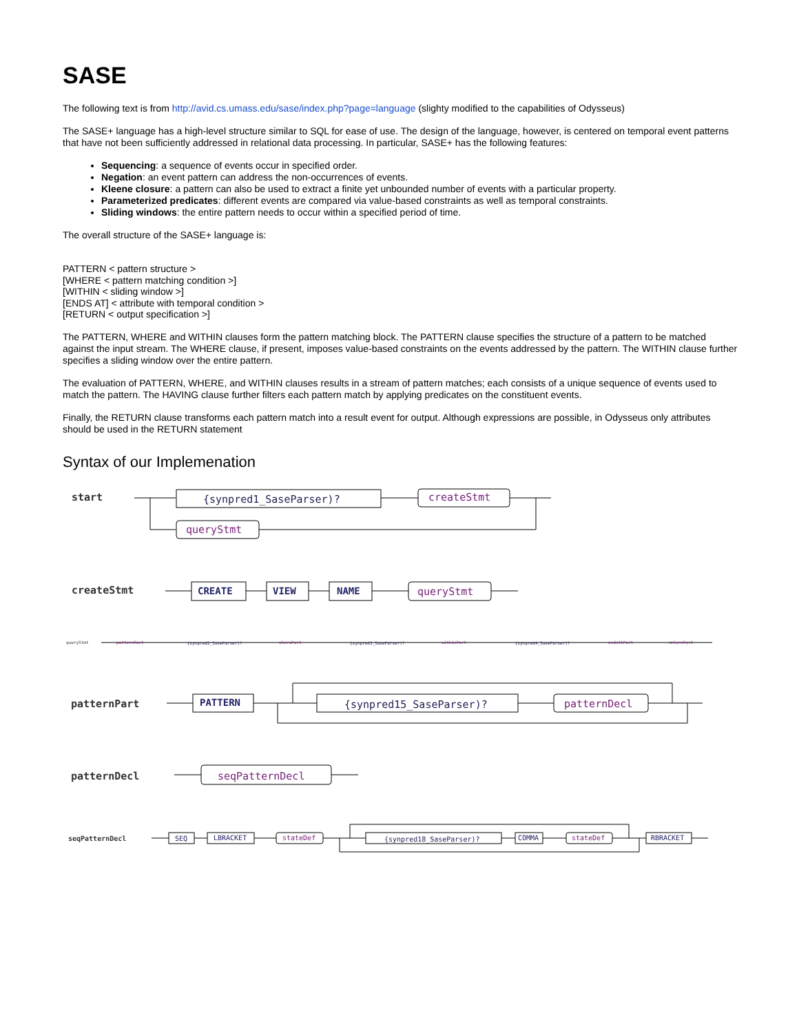SASE
The following text is from http://avid.cs.umass.edu/sase/index.php?page=language (slighty modified to the capabilities of Odysseus)
The SASE+ language has a high-level structure similar to SQL for ease of use. The design of the language, however, is centered on temporal event patterns that have not been sufficiently addressed in relational data processing. In particular, SASE+ has the following features:
Sequencing: a sequence of events occur in specified order.
Negation: an event pattern can address the non-occurrences of events.
Kleene closure: a pattern can also be used to extract a finite yet unbounded number of events with a particular property.
Parameterized predicates: different events are compared via value-based constraints as well as temporal constraints.
Sliding windows: the entire pattern needs to occur within a specified period of time.
The overall structure of the SASE+ language is:
PATTERN < pattern structure >
[WHERE < pattern matching condition >]
[WITHIN < sliding window >]
[ENDS AT] < attribute with temporal condition >
[RETURN < output specification >]
The PATTERN, WHERE and WITHIN clauses form the pattern matching block. The PATTERN clause specifies the structure of a pattern to be matched against the input stream. The WHERE clause, if present, imposes value-based constraints on the events addressed by the pattern. The WITHIN clause further specifies a sliding window over the entire pattern.
The evaluation of PATTERN, WHERE, and WITHIN clauses results in a stream of pattern matches; each consists of a unique sequence of events used to match the pattern. The HAVING clause further filters each pattern match by applying predicates on the constituent events.
Finally, the RETURN clause transforms each pattern match into a result event for output. Although expressions are possible, in Odysseus only attributes should be used in the RETURN statement
Syntax of our Implemenation
start
{synpred1_SaseParser)?
createStmt
queryStmt
createStmt
CREATE
VIEW
NAME
queryStmt
queryStmt
patternPart
wherePart
withinPart
endsAtPart
returnPart
{synpred2_SaseParser)?
{synpred3_SaseParser)?
{synpred4_SaseParser)?
patternPart
PATTERN
{synpred15_SaseParser)?
patternDecl
patternDecl
seqPatternDecl
seqPatternDecl
SEQ
LBRACKET
stateDef
{synpred18_SaseParser)?
COMMA
stateDef
RBRACKET